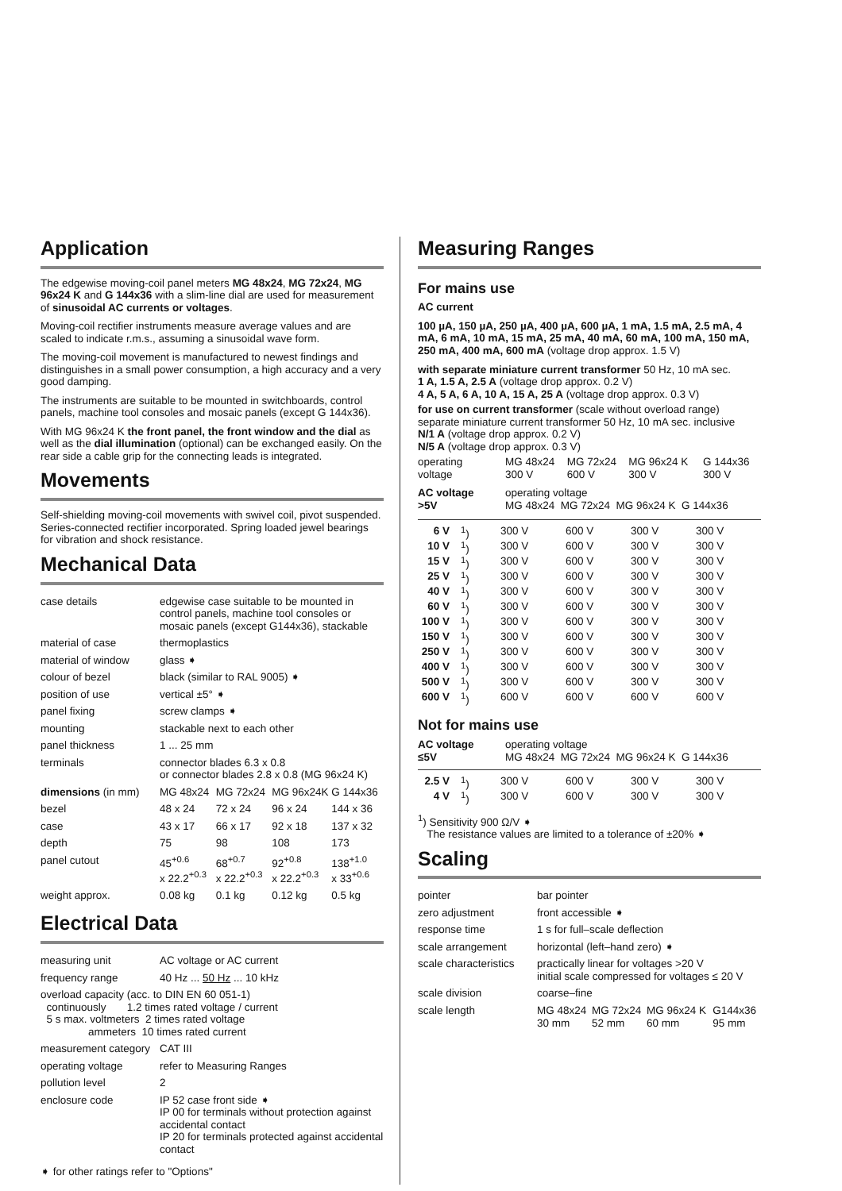Application
The edgewise moving-coil panel meters MG 48x24, MG 72x24, MG 96x24 K and G 144x36 with a slim-line dial are used for measurement of sinusoidal AC currents or voltages.
Moving-coil rectifier instruments measure average values and are scaled to indicate r.m.s., assuming a sinusoidal wave form.
The moving-coil movement is manufactured to newest findings and distinguishes in a small power consumption, a high accuracy and a very good damping.
The instruments are suitable to be mounted in switchboards, control panels, machine tool consoles and mosaic panels (except G 144x36).
With MG 96x24 K the front panel, the front window and the dial as well as the dial illumination (optional) can be exchanged easily. On the rear side a cable grip for the connecting leads is integrated.
Movements
Self-shielding moving-coil movements with swivel coil, pivot suspended. Series-connected rectifier incorporated. Spring loaded jewel bearings for vibration and shock resistance.
Mechanical Data
| case details | edgewise case suitable to be mounted in control panels, machine tool consoles or mosaic panels (except G144x36), stackable | | | |
| material of case | thermoplastics | | | |
| material of window | glass ➧ | | | |
| colour of bezel | black (similar to RAL 9005) ➧ | | | |
| position of use | vertical ±5° ➧ | | | |
| panel fixing | screw clamps ➧ | | | |
| mounting | stackable next to each other | | | |
| panel thickness | 1 ... 25 mm | | | |
| terminals | connector blades 6.3 x 0.8 or connector blades 2.8 x 0.8 (MG 96x24 K) | | | |
| dimensions (in mm) | MG 48x24 | MG 72x24 | MG 96x24K | G 144x36 |
| bezel | 48 x 24 | 72 x 24 | 96 x 24 | 144 x 36 |
| case | 43 x 17 | 66 x 17 | 92 x 18 | 137 x 32 |
| depth | 75 | 98 | 108 | 173 |
| panel cutout | 45<sup>+0.6</sup> x 22.2<sup>+0.3</sup> | 68<sup>+0.7</sup> x 22.2<sup>+0.3</sup> | 92<sup>+0.8</sup> x 22.2<sup>+0.3</sup> | 138<sup>+1.0</sup> x 33<sup>+0.6</sup> |
| weight approx. | 0.08 kg | 0.1 kg | 0.12 kg | 0.5 kg |
Electrical Data
| measuring unit | AC voltage or AC current |
| frequency range | 40 Hz ... 50 Hz ... 10 kHz |
| overload capacity (acc. to DIN EN 60 051-1) continuously 1.2 times rated voltage / current 5 s max. voltmeters 2 times rated voltage ammeters 10 times rated current | |
| measurement category | CAT III |
| operating voltage | refer to Measuring Ranges |
| pollution level | 2 |
| enclosure code | IP 52 case front side ➧ IP 00 for terminals without protection against accidental contact IP 20 for terminals protected against accidental contact |
➧ for other ratings refer to "Options"
Measuring Ranges
For mains use
AC current
100 µA, 150 µA, 250 µA, 400 µA, 600 µA, 1 mA, 1.5 mA, 2.5 mA, 4 mA, 6 mA, 10 mA, 15 mA, 25 mA, 40 mA, 60 mA, 100 mA, 150 mA, 250 mA, 400 mA, 600 mA (voltage drop approx. 1.5 V)
with separate miniature current transformer 50 Hz, 10 mA sec.
1 A, 1.5 A, 2.5 A (voltage drop approx. 0.2 V)
4 A, 5 A, 6 A, 10 A, 15 A, 25 A (voltage drop approx. 0.3 V)
for use on current transformer (scale without overload range) separate miniature current transformer 50 Hz, 10 mA sec. inclusive
N/1 A (voltage drop approx. 0.2 V)
N/5 A (voltage drop approx. 0.3 V)
| operating voltage | MG 48x24 300 V | MG 72x24 600 V | MG 96x24 K 300 V | G 144x36 300 V |
| AC voltage >5V | operating voltage MG 48x24 MG 72x24 MG 96x24 K G 144x36 | | | |
| 6 V | <sup>1</sup>) | 300 V | 600 V | 300 V | 300 V |
| 10 V | <sup>1</sup>) | 300 V | 600 V | 300 V | 300 V |
| 15 V | <sup>1</sup>) | 300 V | 600 V | 300 V | 300 V |
| 25 V | <sup>1</sup>) | 300 V | 600 V | 300 V | 300 V |
| 40 V | <sup>1</sup>) | 300 V | 600 V | 300 V | 300 V |
| 60 V | <sup>1</sup>) | 300 V | 600 V | 300 V | 300 V |
| 100 V | <sup>1</sup>) | 300 V | 600 V | 300 V | 300 V |
| 150 V | <sup>1</sup>) | 300 V | 600 V | 300 V | 300 V |
| 250 V | <sup>1</sup>) | 300 V | 600 V | 300 V | 300 V |
| 400 V | <sup>1</sup>) | 300 V | 600 V | 300 V | 300 V |
| 500 V | <sup>1</sup>) | 300 V | 600 V | 300 V | 300 V |
| 600 V | <sup>1</sup>) | 600 V | 600 V | 600 V | 600 V |
Not for mains use
| AC voltage ≤5V | operating voltage MG 48x24 MG 72x24 MG 96x24 K G 144x36 |
| 2.5 V | <sup>1</sup>) | 300 V | 600 V | 300 V | 300 V |
| 4 V | <sup>1</sup>) | 300 V | 600 V | 300 V | 300 V |
<sup>1</sup>) Sensitivity 900 Ω/V ➧
The resistance values are limited to a tolerance of ±20% ➧
Scaling
| pointer | bar pointer | | | |
| zero adjustment | front accessible ➧ | | | |
| response time | 1 s for full–scale deflection | | | |
| scale arrangement | horizontal (left–hand zero) ➧ | | | |
| scale characteristics | practically linear for voltages >20 V initial scale compressed for voltages ≤ 20 V | | | |
| scale division | coarse–fine | | | |
| scale length | MG 48x24 30 mm | MG 72x24 52 mm | MG 96x24 K 60 mm | G144x36 95 mm |